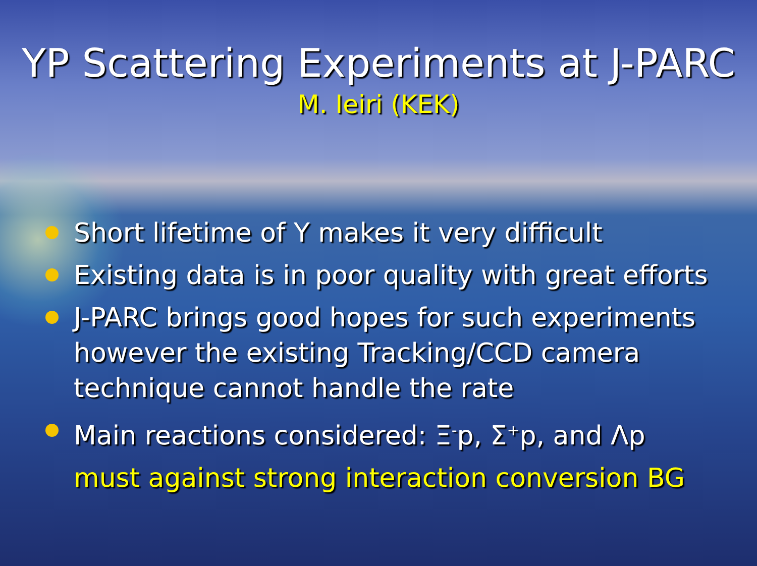YP Scattering Experiments at J-PARC
M. Ieiri (KEK)
Short lifetime of Y makes it very difficult
Existing data is in poor quality with great efforts
J-PARC brings good hopes for such experiments however the existing Tracking/CCD camera technique cannot handle the rate
Main reactions considered: Ξ<sup>-</sup>p, Σ<sup>+</sup>p, and Λp
must against strong interaction conversion BG